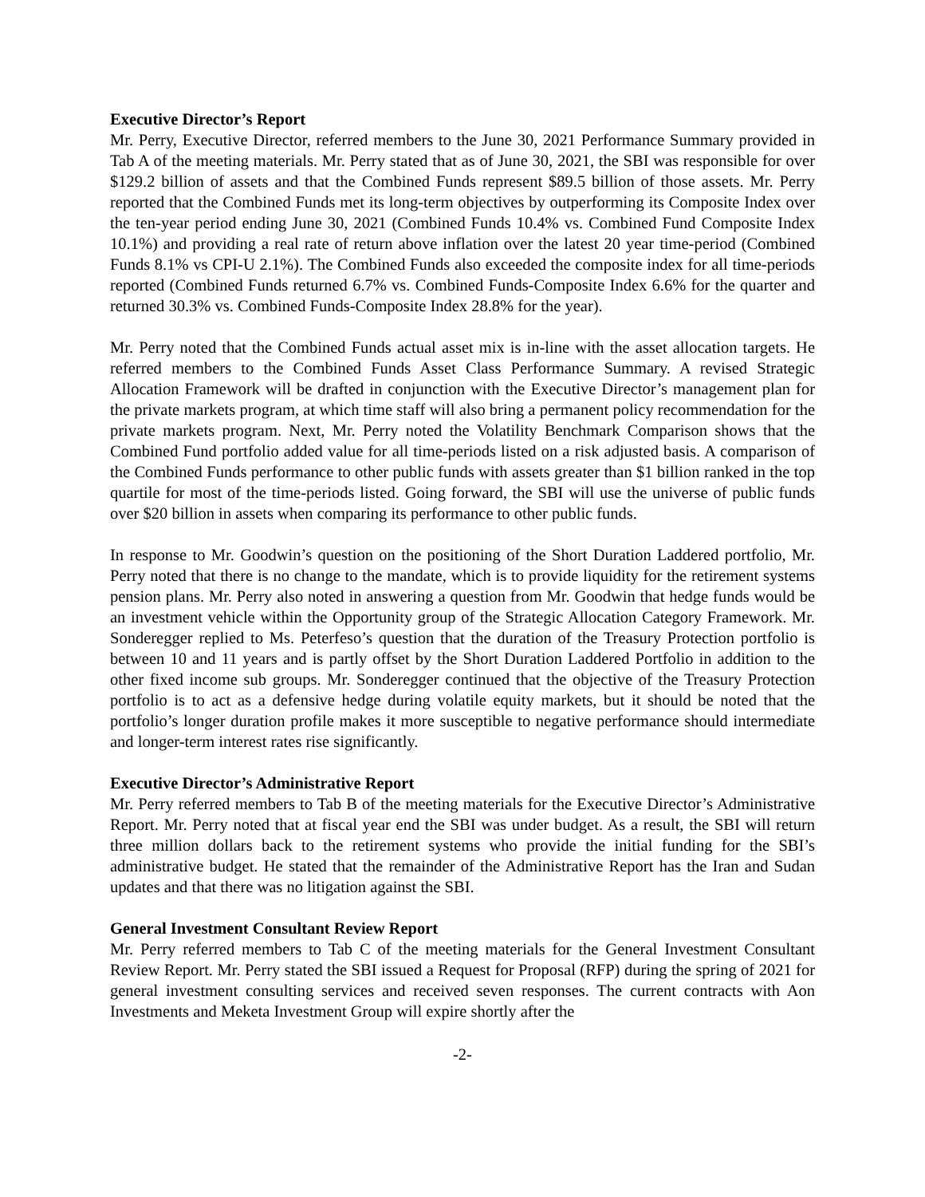Executive Director’s Report
Mr. Perry, Executive Director, referred members to the June 30, 2021 Performance Summary provided in Tab A of the meeting materials. Mr. Perry stated that as of June 30, 2021, the SBI was responsible for over $129.2 billion of assets and that the Combined Funds represent $89.5 billion of those assets. Mr. Perry reported that the Combined Funds met its long-term objectives by outperforming its Composite Index over the ten-year period ending June 30, 2021 (Combined Funds 10.4% vs. Combined Fund Composite Index 10.1%) and providing a real rate of return above inflation over the latest 20 year time-period (Combined Funds 8.1% vs CPI-U 2.1%). The Combined Funds also exceeded the composite index for all time-periods reported (Combined Funds returned 6.7% vs. Combined Funds-Composite Index 6.6% for the quarter and returned 30.3% vs. Combined Funds-Composite Index 28.8% for the year).
Mr. Perry noted that the Combined Funds actual asset mix is in-line with the asset allocation targets. He referred members to the Combined Funds Asset Class Performance Summary. A revised Strategic Allocation Framework will be drafted in conjunction with the Executive Director’s management plan for the private markets program, at which time staff will also bring a permanent policy recommendation for the private markets program. Next, Mr. Perry noted the Volatility Benchmark Comparison shows that the Combined Fund portfolio added value for all time-periods listed on a risk adjusted basis. A comparison of the Combined Funds performance to other public funds with assets greater than $1 billion ranked in the top quartile for most of the time-periods listed. Going forward, the SBI will use the universe of public funds over $20 billion in assets when comparing its performance to other public funds.
In response to Mr. Goodwin’s question on the positioning of the Short Duration Laddered portfolio, Mr. Perry noted that there is no change to the mandate, which is to provide liquidity for the retirement systems pension plans. Mr. Perry also noted in answering a question from Mr. Goodwin that hedge funds would be an investment vehicle within the Opportunity group of the Strategic Allocation Category Framework. Mr. Sonderegger replied to Ms. Peterfeso’s question that the duration of the Treasury Protection portfolio is between 10 and 11 years and is partly offset by the Short Duration Laddered Portfolio in addition to the other fixed income sub groups. Mr. Sonderegger continued that the objective of the Treasury Protection portfolio is to act as a defensive hedge during volatile equity markets, but it should be noted that the portfolio’s longer duration profile makes it more susceptible to negative performance should intermediate and longer-term interest rates rise significantly.
Executive Director’s Administrative Report
Mr. Perry referred members to Tab B of the meeting materials for the Executive Director’s Administrative Report. Mr. Perry noted that at fiscal year end the SBI was under budget. As a result, the SBI will return three million dollars back to the retirement systems who provide the initial funding for the SBI’s administrative budget. He stated that the remainder of the Administrative Report has the Iran and Sudan updates and that there was no litigation against the SBI.
General Investment Consultant Review Report
Mr. Perry referred members to Tab C of the meeting materials for the General Investment Consultant Review Report. Mr. Perry stated the SBI issued a Request for Proposal (RFP) during the spring of 2021 for general investment consulting services and received seven responses. The current contracts with Aon Investments and Meketa Investment Group will expire shortly after the
-2-